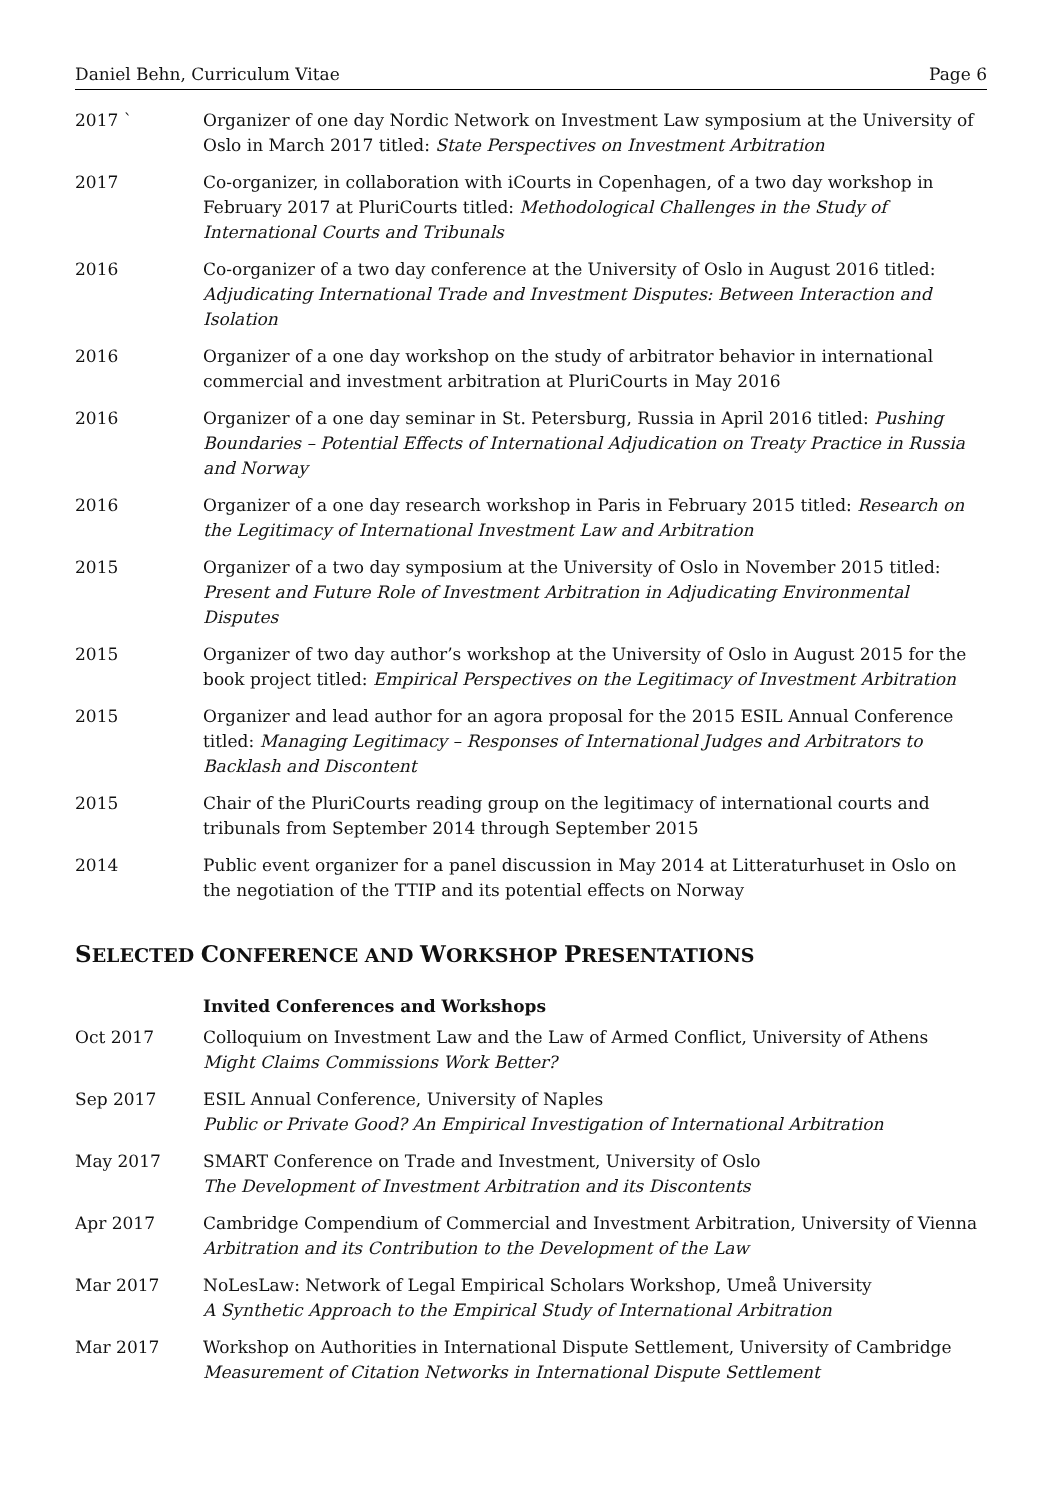Daniel Behn, Curriculum Vitae Page 6
2017 ` Organizer of one day Nordic Network on Investment Law symposium at the University of Oslo in March 2017 titled: State Perspectives on Investment Arbitration
2017 Co-organizer, in collaboration with iCourts in Copenhagen, of a two day workshop in February 2017 at PluriCourts titled: Methodological Challenges in the Study of International Courts and Tribunals
2016 Co-organizer of a two day conference at the University of Oslo in August 2016 titled: Adjudicating International Trade and Investment Disputes: Between Interaction and Isolation
2016 Organizer of a one day workshop on the study of arbitrator behavior in international commercial and investment arbitration at PluriCourts in May 2016
2016 Organizer of a one day seminar in St. Petersburg, Russia in April 2016 titled: Pushing Boundaries – Potential Effects of International Adjudication on Treaty Practice in Russia and Norway
2016 Organizer of a one day research workshop in Paris in February 2015 titled: Research on the Legitimacy of International Investment Law and Arbitration
2015 Organizer of a two day symposium at the University of Oslo in November 2015 titled: Present and Future Role of Investment Arbitration in Adjudicating Environmental Disputes
2015 Organizer of two day author’s workshop at the University of Oslo in August 2015 for the book project titled: Empirical Perspectives on the Legitimacy of Investment Arbitration
2015 Organizer and lead author for an agora proposal for the 2015 ESIL Annual Conference titled: Managing Legitimacy – Responses of International Judges and Arbitrators to Backlash and Discontent
2015 Chair of the PluriCourts reading group on the legitimacy of international courts and tribunals from September 2014 through September 2015
2014 Public event organizer for a panel discussion in May 2014 at Litteraturhuset in Oslo on the negotiation of the TTIP and its potential effects on Norway
SELECTED CONFERENCE AND WORKSHOP PRESENTATIONS
Invited Conferences and Workshops
Oct 2017 Colloquium on Investment Law and the Law of Armed Conflict, University of Athens
Might Claims Commissions Work Better?
Sep 2017 ESIL Annual Conference, University of Naples
Public or Private Good? An Empirical Investigation of International Arbitration
May 2017 SMART Conference on Trade and Investment, University of Oslo
The Development of Investment Arbitration and its Discontents
Apr 2017 Cambridge Compendium of Commercial and Investment Arbitration, University of Vienna
Arbitration and its Contribution to the Development of the Law
Mar 2017 NoLesLaw: Network of Legal Empirical Scholars Workshop, Umeå University
A Synthetic Approach to the Empirical Study of International Arbitration
Mar 2017 Workshop on Authorities in International Dispute Settlement, University of Cambridge
Measurement of Citation Networks in International Dispute Settlement